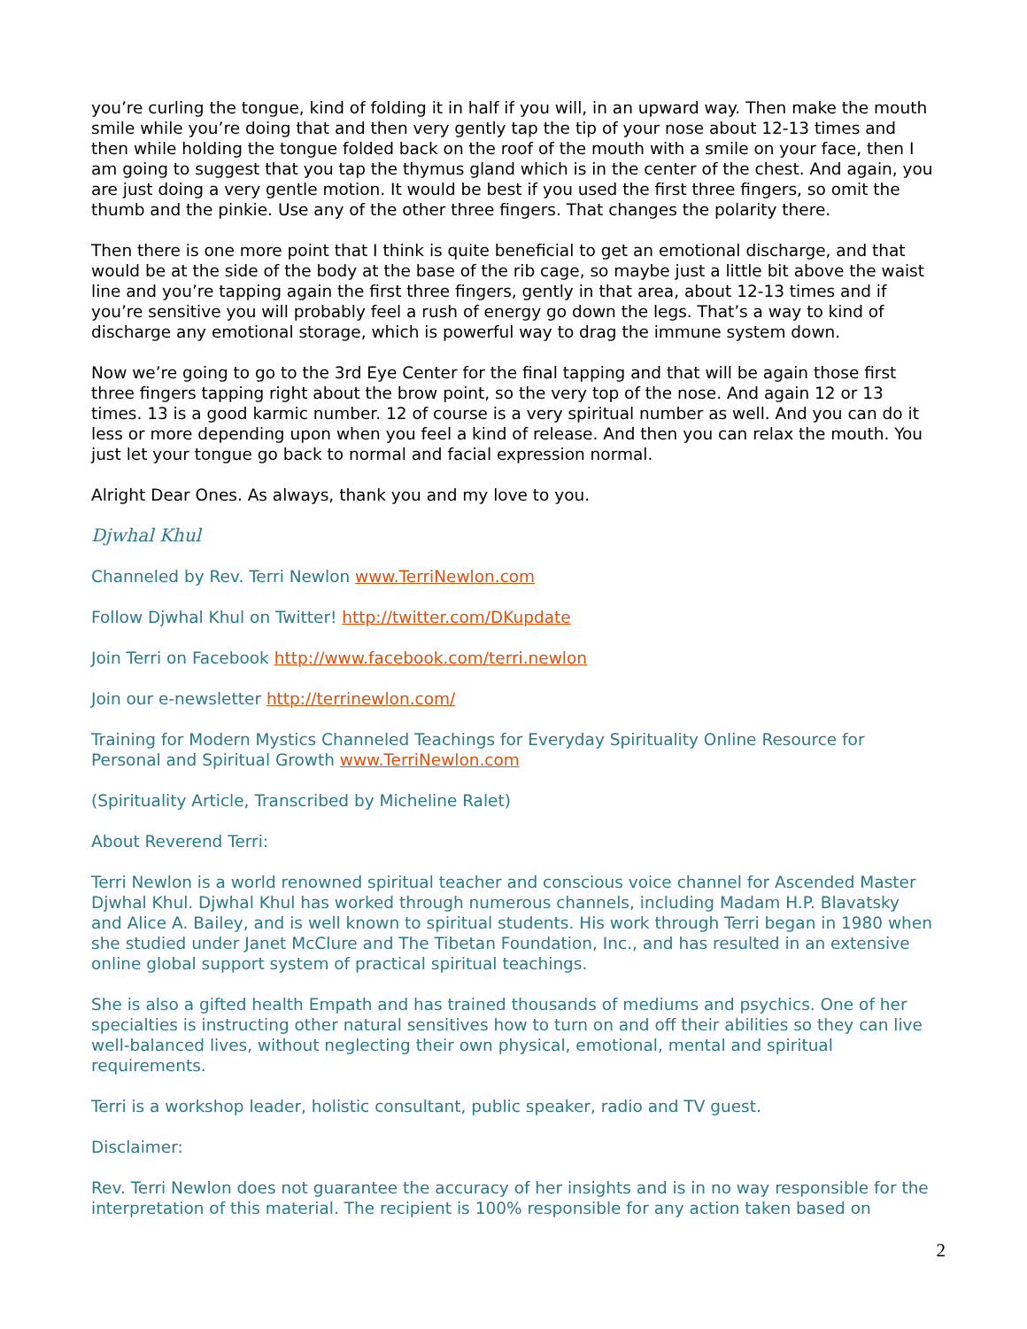you’re curling the tongue, kind of folding it in half if you will, in an upward way. Then make the mouth smile while you’re doing that and then very gently tap the tip of your nose about 12-13 times and then while holding the tongue folded back on the roof of the mouth with a smile on your face, then I am going to suggest that you tap the thymus gland which is in the center of the chest. And again, you are just doing a very gentle motion. It would be best if you used the first three fingers, so omit the thumb and the pinkie. Use any of the other three fingers. That changes the polarity there.
Then there is one more point that I think is quite beneficial to get an emotional discharge, and that would be at the side of the body at the base of the rib cage, so maybe just a little bit above the waist line and you’re tapping again the first three fingers, gently in that area, about 12-13 times and if you’re sensitive you will probably feel a rush of energy go down the legs. That’s a way to kind of discharge any emotional storage, which is powerful way to drag the immune system down.
Now we’re going to go to the 3rd Eye Center for the final tapping and that will be again those first three fingers tapping right about the brow point, so the very top of the nose. And again 12 or 13 times. 13 is a good karmic number. 12 of course is a very spiritual number as well. And you can do it less or more depending upon when you feel a kind of release. And then you can relax the mouth. You just let your tongue go back to normal and facial expression normal.
Alright Dear Ones. As always, thank you and my love to you.
Djwhal Khul
Channeled by Rev. Terri Newlon www.TerriNewlon.com
Follow Djwhal Khul on Twitter! http://twitter.com/DKupdate
Join Terri on Facebook http://www.facebook.com/terri.newlon
Join our e-newsletter http://terrinewlon.com/
Training for Modern Mystics Channeled Teachings for Everyday Spirituality Online Resource for Personal and Spiritual Growth www.TerriNewlon.com
(Spirituality Article, Transcribed by Micheline Ralet)
About Reverend Terri:
Terri Newlon is a world renowned spiritual teacher and conscious voice channel for Ascended Master Djwhal Khul. Djwhal Khul has worked through numerous channels, including Madam H.P. Blavatsky and Alice A. Bailey, and is well known to spiritual students. His work through Terri began in 1980 when she studied under Janet McClure and The Tibetan Foundation, Inc., and has resulted in an extensive online global support system of practical spiritual teachings.
She is also a gifted health Empath and has trained thousands of mediums and psychics. One of her specialties is instructing other natural sensitives how to turn on and off their abilities so they can live well-balanced lives, without neglecting their own physical, emotional, mental and spiritual requirements.
Terri is a workshop leader, holistic consultant, public speaker, radio and TV guest.
Disclaimer:
Rev. Terri Newlon does not guarantee the accuracy of her insights and is in no way responsible for the interpretation of this material. The recipient is 100% responsible for any action taken based on
2